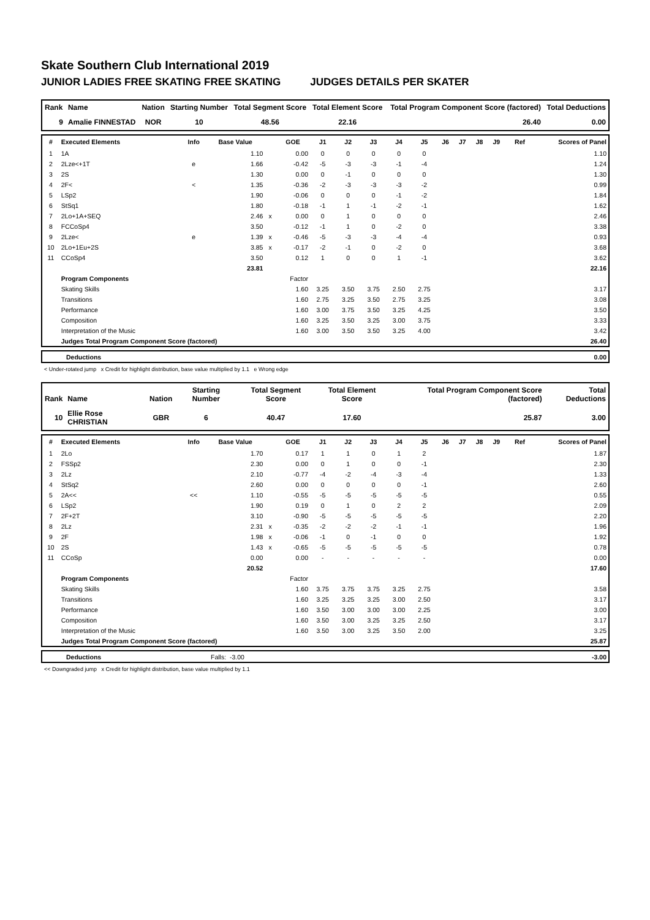Skate Southern Club International 2019
JUNIOR LADIES FREE SKATING FREE SKATING JUDGES DETAILS PER SKATER
| Rank | Name | Nation | Starting Number | Total Segment Score | Total Element Score | Total Program Component Score (factored) | Total Deductions |
| --- | --- | --- | --- | --- | --- | --- | --- |
| 9 | Amalie FINNESTAD | NOR | 10 | 48.56 | 22.16 | 26.40 | 0.00 |
| # | Executed Elements | Info | Base Value | | GOE | J1 | J2 | J3 | J4 | J5 | J6 | J7 | J8 | J9 | Ref | Scores of Panel |
| --- | --- | --- | --- | --- | --- | --- | --- | --- | --- | --- | --- | --- | --- | --- | --- | --- |
| 1 | 1A | | 1.10 | | 0.00 | 0 | 0 | 0 | 0 | 0 | | | | | | 1.10 |
| 2 | 2Lze<+1T | e | 1.66 | | -0.42 | -5 | -3 | -3 | -1 | -4 | | | | | | 1.24 |
| 3 | 2S | | 1.30 | | 0.00 | 0 | -1 | 0 | 0 | 0 | | | | | | 1.30 |
| 4 | 2F< | < | 1.35 | | -0.36 | -2 | -3 | -3 | -3 | -2 | | | | | | 0.99 |
| 5 | LSp2 | | 1.90 | | -0.06 | 0 | 0 | 0 | -1 | -2 | | | | | | 1.84 |
| 6 | StSq1 | | 1.80 | | -0.18 | -1 | 1 | -1 | -2 | -1 | | | | | | 1.62 |
| 7 | 2Lo+1A+SEQ | | 2.46 | x | 0.00 | 0 | 1 | 0 | 0 | 0 | | | | | | 2.46 |
| 8 | FCCoSp4 | | 3.50 | | -0.12 | -1 | 1 | 0 | -2 | 0 | | | | | | 3.38 |
| 9 | 2Lze< | e | 1.39 | x | -0.46 | -5 | -3 | -3 | -4 | -4 | | | | | | 0.93 |
| 10 | 2Lo+1Eu+2S | | 3.85 | x | -0.17 | -2 | -1 | 0 | -2 | 0 | | | | | | 3.68 |
| 11 | CCoSp4 | | 3.50 | | 0.12 | 1 | 0 | 0 | 1 | -1 | | | | | | 3.62 |
| | | | 23.81 | | | | | | | | | | | | | 22.16 |
| | Program Components | | | | Factor | | | | | | | | | | | |
| | Skating Skills | | | | 1.60 | 3.25 | 3.50 | 3.75 | 2.50 | 2.75 | | | | | | 3.17 |
| | Transitions | | | | 1.60 | 2.75 | 3.25 | 3.50 | 2.75 | 3.25 | | | | | | 3.08 |
| | Performance | | | | 1.60 | 3.00 | 3.75 | 3.50 | 3.25 | 4.25 | | | | | | 3.50 |
| | Composition | | | | 1.60 | 3.25 | 3.50 | 3.25 | 3.00 | 3.75 | | | | | | 3.33 |
| | Interpretation of the Music | | | | 1.60 | 3.00 | 3.50 | 3.50 | 3.25 | 4.00 | | | | | | 3.42 |
| | Judges Total Program Component Score (factored) | | | | | | | | | | | | | | | 26.40 |
| | Deductions | 0.00 |
< Under-rotated jump x Credit for highlight distribution, base value multiplied by 1.1 e Wrong edge
| Rank | Name | Nation | Starting Number | Total Segment Score | Total Element Score | Total Program Component Score (factored) | Total Deductions |
| --- | --- | --- | --- | --- | --- | --- | --- |
| 10 | Ellie Rose CHRISTIAN | GBR | 6 | 40.47 | 17.60 | 25.87 | 3.00 |
| # | Executed Elements | Info | Base Value | | GOE | J1 | J2 | J3 | J4 | J5 | J6 | J7 | J8 | J9 | Ref | Scores of Panel |
| --- | --- | --- | --- | --- | --- | --- | --- | --- | --- | --- | --- | --- | --- | --- | --- | --- |
| 1 | 2Lo | | 1.70 | | 0.17 | 1 | 1 | 0 | 1 | 2 | | | | | | 1.87 |
| 2 | FSSp2 | | 2.30 | | 0.00 | 0 | 1 | 0 | 0 | -1 | | | | | | 2.30 |
| 3 | 2Lz | | 2.10 | | -0.77 | -4 | -2 | -4 | -3 | -4 | | | | | | 1.33 |
| 4 | StSq2 | | 2.60 | | 0.00 | 0 | 0 | 0 | 0 | -1 | | | | | | 2.60 |
| 5 | 2A<< | << | 1.10 | | -0.55 | -5 | -5 | -5 | -5 | -5 | | | | | | 0.55 |
| 6 | LSp2 | | 1.90 | | 0.19 | 0 | 1 | 0 | 2 | 2 | | | | | | 2.09 |
| 7 | 2F+2T | | 3.10 | | -0.90 | -5 | -5 | -5 | -5 | -5 | | | | | | 2.20 |
| 8 | 2Lz | | 2.31 | x | -0.35 | -2 | -2 | -2 | -1 | -1 | | | | | | 1.96 |
| 9 | 2F | | 1.98 | x | -0.06 | -1 | 0 | -1 | 0 | 0 | | | | | | 1.92 |
| 10 | 2S | | 1.43 | x | -0.65 | -5 | -5 | -5 | -5 | -5 | | | | | | 0.78 |
| 11 | CCoSp | | 0.00 | | 0.00 | - | - | - | - | - | | | | | | 0.00 |
| | | | 20.52 | | | | | | | | | | | | | 17.60 |
| | Program Components | | | | Factor | | | | | | | | | | | |
| | Skating Skills | | | | 1.60 | 3.75 | 3.75 | 3.75 | 3.25 | 2.75 | | | | | | 3.58 |
| | Transitions | | | | 1.60 | 3.25 | 3.25 | 3.25 | 3.00 | 2.50 | | | | | | 3.17 |
| | Performance | | | | 1.60 | 3.50 | 3.00 | 3.00 | 3.00 | 2.25 | | | | | | 3.00 |
| | Composition | | | | 1.60 | 3.50 | 3.00 | 3.25 | 3.25 | 2.50 | | | | | | 3.17 |
| | Interpretation of the Music | | | | 1.60 | 3.50 | 3.00 | 3.25 | 3.50 | 2.00 | | | | | | 3.25 |
| | Judges Total Program Component Score (factored) | | | | | | | | | | | | | | | 25.87 |
| | Deductions | Falls: -3.00 | -3.00 |
<< Downgraded jump x Credit for highlight distribution, base value multiplied by 1.1